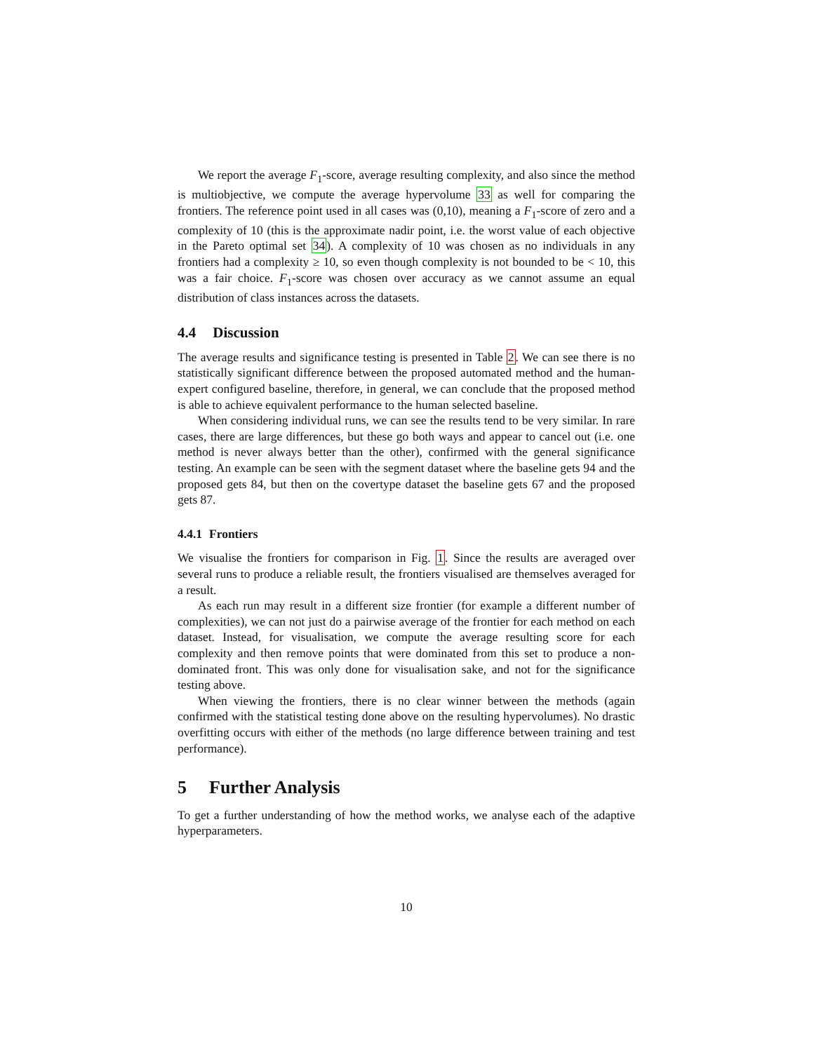We report the average F<sub>1</sub>-score, average resulting complexity, and also since the method is multiobjective, we compute the average hypervolume 33 as well for comparing the frontiers. The reference point used in all cases was (0,10), meaning a F<sub>1</sub>-score of zero and a complexity of 10 (this is the approximate nadir point, i.e. the worst value of each objective in the Pareto optimal set 34). A complexity of 10 was chosen as no individuals in any frontiers had a complexity ≥ 10, so even though complexity is not bounded to be < 10, this was a fair choice. F<sub>1</sub>-score was chosen over accuracy as we cannot assume an equal distribution of class instances across the datasets.
4.4 Discussion
The average results and significance testing is presented in Table 2. We can see there is no statistically significant difference between the proposed automated method and the human-expert configured baseline, therefore, in general, we can conclude that the proposed method is able to achieve equivalent performance to the human selected baseline.
When considering individual runs, we can see the results tend to be very similar. In rare cases, there are large differences, but these go both ways and appear to cancel out (i.e. one method is never always better than the other), confirmed with the general significance testing. An example can be seen with the segment dataset where the baseline gets 94 and the proposed gets 84, but then on the covertype dataset the baseline gets 67 and the proposed gets 87.
4.4.1 Frontiers
We visualise the frontiers for comparison in Fig. 1. Since the results are averaged over several runs to produce a reliable result, the frontiers visualised are themselves averaged for a result.
As each run may result in a different size frontier (for example a different number of complexities), we can not just do a pairwise average of the frontier for each method on each dataset. Instead, for visualisation, we compute the average resulting score for each complexity and then remove points that were dominated from this set to produce a non-dominated front. This was only done for visualisation sake, and not for the significance testing above.
When viewing the frontiers, there is no clear winner between the methods (again confirmed with the statistical testing done above on the resulting hypervolumes). No drastic overfitting occurs with either of the methods (no large difference between training and test performance).
5 Further Analysis
To get a further understanding of how the method works, we analyse each of the adaptive hyperparameters.
10